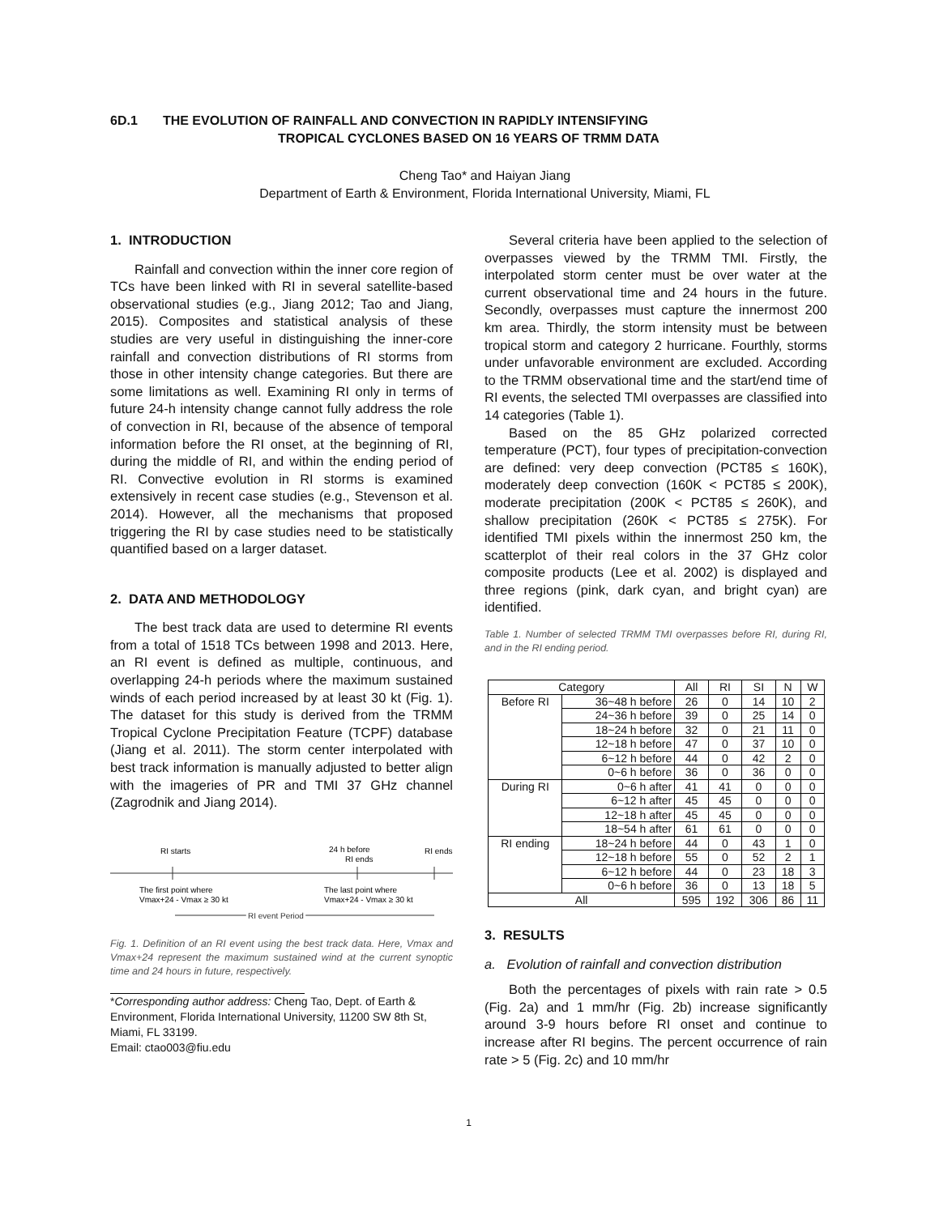6D.1 THE EVOLUTION OF RAINFALL AND CONVECTION IN RAPIDLY INTENSIFYING
TROPICAL CYCLONES BASED ON 16 YEARS OF TRMM DATA
Cheng Tao* and Haiyan Jiang
Department of Earth & Environment, Florida International University, Miami, FL
1. INTRODUCTION
Rainfall and convection within the inner core region of TCs have been linked with RI in several satellite-based observational studies (e.g., Jiang 2012; Tao and Jiang, 2015). Composites and statistical analysis of these studies are very useful in distinguishing the inner-core rainfall and convection distributions of RI storms from those in other intensity change categories. But there are some limitations as well. Examining RI only in terms of future 24-h intensity change cannot fully address the role of convection in RI, because of the absence of temporal information before the RI onset, at the beginning of RI, during the middle of RI, and within the ending period of RI. Convective evolution in RI storms is examined extensively in recent case studies (e.g., Stevenson et al. 2014). However, all the mechanisms that proposed triggering the RI by case studies need to be statistically quantified based on a larger dataset.
2. DATA AND METHODOLOGY
The best track data are used to determine RI events from a total of 1518 TCs between 1998 and 2013. Here, an RI event is defined as multiple, continuous, and overlapping 24-h periods where the maximum sustained winds of each period increased by at least 30 kt (Fig. 1). The dataset for this study is derived from the TRMM Tropical Cyclone Precipitation Feature (TCPF) database (Jiang et al. 2011). The storm center interpolated with best track information is manually adjusted to better align with the imageries of PR and TMI 37 GHz channel (Zagrodnik and Jiang 2014).
RI starts
24 h before
RI ends
RI ends
The first point where
Vmax+24 - Vmax ≥ 30 kt
The last point where
Vmax+24 - Vmax ≥ 30 kt
RI event Period
Fig. 1. Definition of an RI event using the best track data. Here, Vmax and Vmax+24 represent the maximum sustained wind at the current synoptic time and 24 hours in future, respectively.
*Corresponding author address: Cheng Tao, Dept. of Earth & Environment, Florida International University, 11200 SW 8th St, Miami, FL 33199.
Email: ctao003@fiu.edu
Several criteria have been applied to the selection of overpasses viewed by the TRMM TMI. Firstly, the interpolated storm center must be over water at the current observational time and 24 hours in the future. Secondly, overpasses must capture the innermost 200 km area. Thirdly, the storm intensity must be between tropical storm and category 2 hurricane. Fourthly, storms under unfavorable environment are excluded. According to the TRMM observational time and the start/end time of RI events, the selected TMI overpasses are classified into 14 categories (Table 1).
Based on the 85 GHz polarized corrected temperature (PCT), four types of precipitation-convection are defined: very deep convection (PCT85 ≤ 160K), moderately deep convection (160K < PCT85 ≤ 200K), moderate precipitation (200K < PCT85 ≤ 260K), and shallow precipitation (260K < PCT85 ≤ 275K). For identified TMI pixels within the innermost 250 km, the scatterplot of their real colors in the 37 GHz color composite products (Lee et al. 2002) is displayed and three regions (pink, dark cyan, and bright cyan) are identified.
Table 1. Number of selected TRMM TMI overpasses before RI, during RI, and in the RI ending period.
| Category | | All | RI | SI | N | W |
| Before RI | 36~48 h before | 26 | 0 | 14 | 10 | 2 |
| | 24~36 h before | 39 | 0 | 25 | 14 | 0 |
| | 18~24 h before | 32 | 0 | 21 | 11 | 0 |
| | 12~18 h before | 47 | 0 | 37 | 10 | 0 |
| | 6~12 h before | 44 | 0 | 42 | 2 | 0 |
| | 0~6 h before | 36 | 0 | 36 | 0 | 0 |
| During RI | 0~6 h after | 41 | 41 | 0 | 0 | 0 |
| | 6~12 h after | 45 | 45 | 0 | 0 | 0 |
| | 12~18 h after | 45 | 45 | 0 | 0 | 0 |
| | 18~54 h after | 61 | 61 | 0 | 0 | 0 |
| RI ending | 18~24 h before | 44 | 0 | 43 | 1 | 0 |
| | 12~18 h before | 55 | 0 | 52 | 2 | 1 |
| | 6~12 h before | 44 | 0 | 23 | 18 | 3 |
| | 0~6 h before | 36 | 0 | 13 | 18 | 5 |
| All | | 595 | 192 | 306 | 86 | 11 |
3. RESULTS
a. Evolution of rainfall and convection distribution
Both the percentages of pixels with rain rate > 0.5 (Fig. 2a) and 1 mm/hr (Fig. 2b) increase significantly around 3-9 hours before RI onset and continue to increase after RI begins. The percent occurrence of rain rate > 5 (Fig. 2c) and 10 mm/hr
1